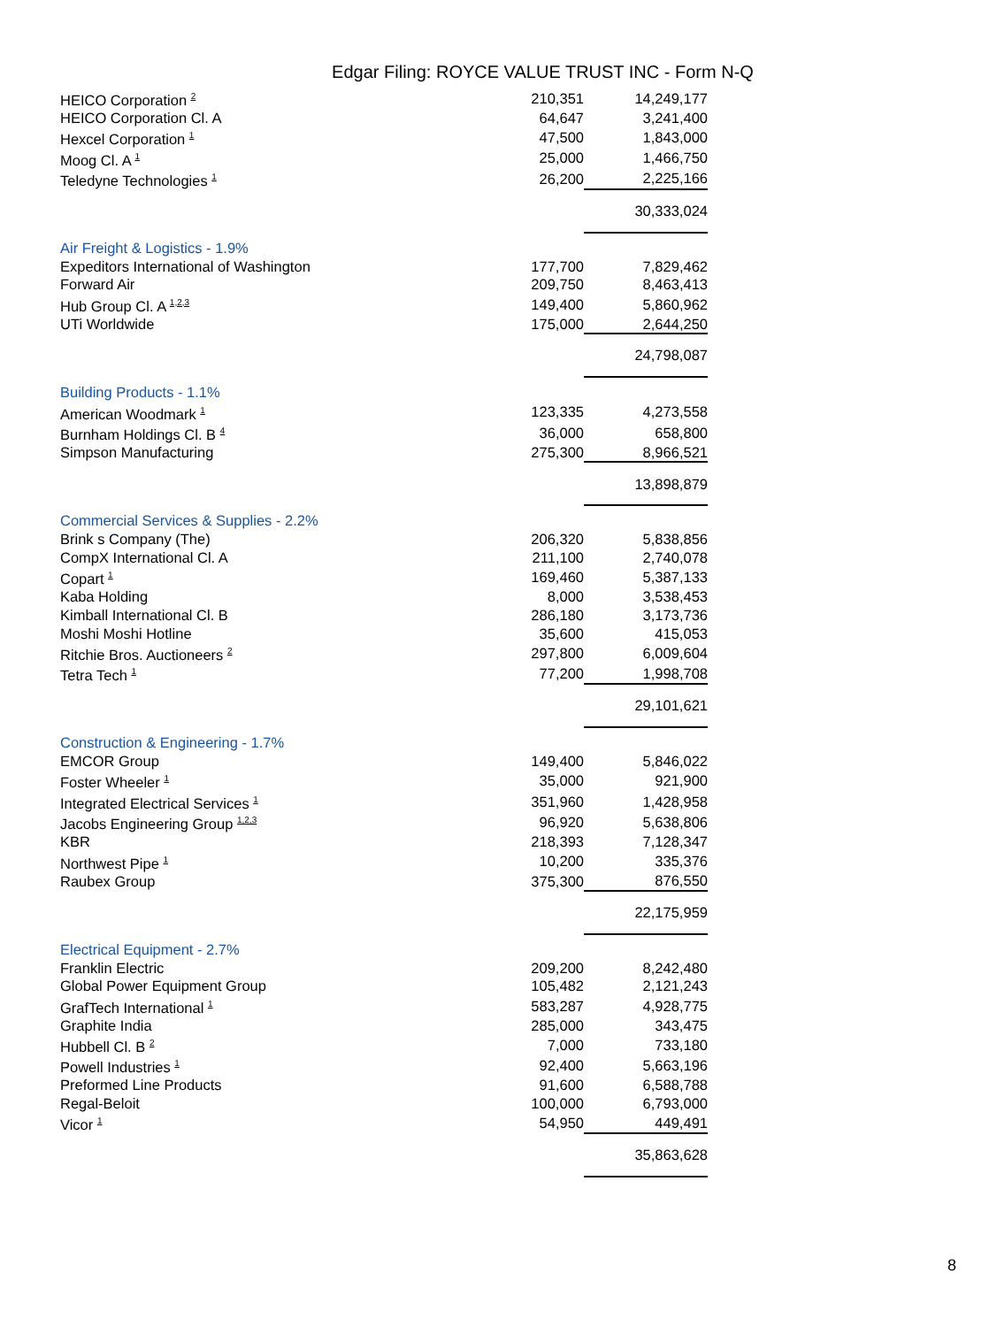Edgar Filing: ROYCE VALUE TRUST INC - Form N-Q
| HEICO Corporation <sup>2</sup> | 210,351 | 14,249,177 |
| HEICO Corporation Cl. A | 64,647 | 3,241,400 |
| Hexcel Corporation <sup>1</sup> | 47,500 | 1,843,000 |
| Moog Cl. A <sup>1</sup> | 25,000 | 1,466,750 |
| Teledyne Technologies <sup>1</sup> | 26,200 | 2,225,166 |
| | | 30,333,024 |
| Air Freight & Logistics - 1.9% | | |
| Expeditors International of Washington | 177,700 | 7,829,462 |
| Forward Air | 209,750 | 8,463,413 |
| Hub Group Cl. A <sup>1,2,3</sup> | 149,400 | 5,860,962 |
| UTi Worldwide | 175,000 | 2,644,250 |
| | | 24,798,087 |
| Building Products - 1.1% | | |
| American Woodmark <sup>1</sup> | 123,335 | 4,273,558 |
| Burnham Holdings Cl. B <sup>4</sup> | 36,000 | 658,800 |
| Simpson Manufacturing | 275,300 | 8,966,521 |
| | | 13,898,879 |
| Commercial Services & Supplies - 2.2% | | |
| Brink s Company (The) | 206,320 | 5,838,856 |
| CompX International Cl. A | 211,100 | 2,740,078 |
| Copart <sup>1</sup> | 169,460 | 5,387,133 |
| Kaba Holding | 8,000 | 3,538,453 |
| Kimball International Cl. B | 286,180 | 3,173,736 |
| Moshi Moshi Hotline | 35,600 | 415,053 |
| Ritchie Bros. Auctioneers <sup>2</sup> | 297,800 | 6,009,604 |
| Tetra Tech <sup>1</sup> | 77,200 | 1,998,708 |
| | | 29,101,621 |
| Construction & Engineering - 1.7% | | |
| EMCOR Group | 149,400 | 5,846,022 |
| Foster Wheeler <sup>1</sup> | 35,000 | 921,900 |
| Integrated Electrical Services <sup>1</sup> | 351,960 | 1,428,958 |
| Jacobs Engineering Group <sup>1,2,3</sup> | 96,920 | 5,638,806 |
| KBR | 218,393 | 7,128,347 |
| Northwest Pipe <sup>1</sup> | 10,200 | 335,376 |
| Raubex Group | 375,300 | 876,550 |
| | | 22,175,959 |
| Electrical Equipment - 2.7% | | |
| Franklin Electric | 209,200 | 8,242,480 |
| Global Power Equipment Group | 105,482 | 2,121,243 |
| GrafTech International <sup>1</sup> | 583,287 | 4,928,775 |
| Graphite India | 285,000 | 343,475 |
| Hubbell Cl. B <sup>2</sup> | 7,000 | 733,180 |
| Powell Industries <sup>1</sup> | 92,400 | 5,663,196 |
| Preformed Line Products | 91,600 | 6,588,788 |
| Regal-Beloit | 100,000 | 6,793,000 |
| Vicor <sup>1</sup> | 54,950 | 449,491 |
| | | 35,863,628 |
8